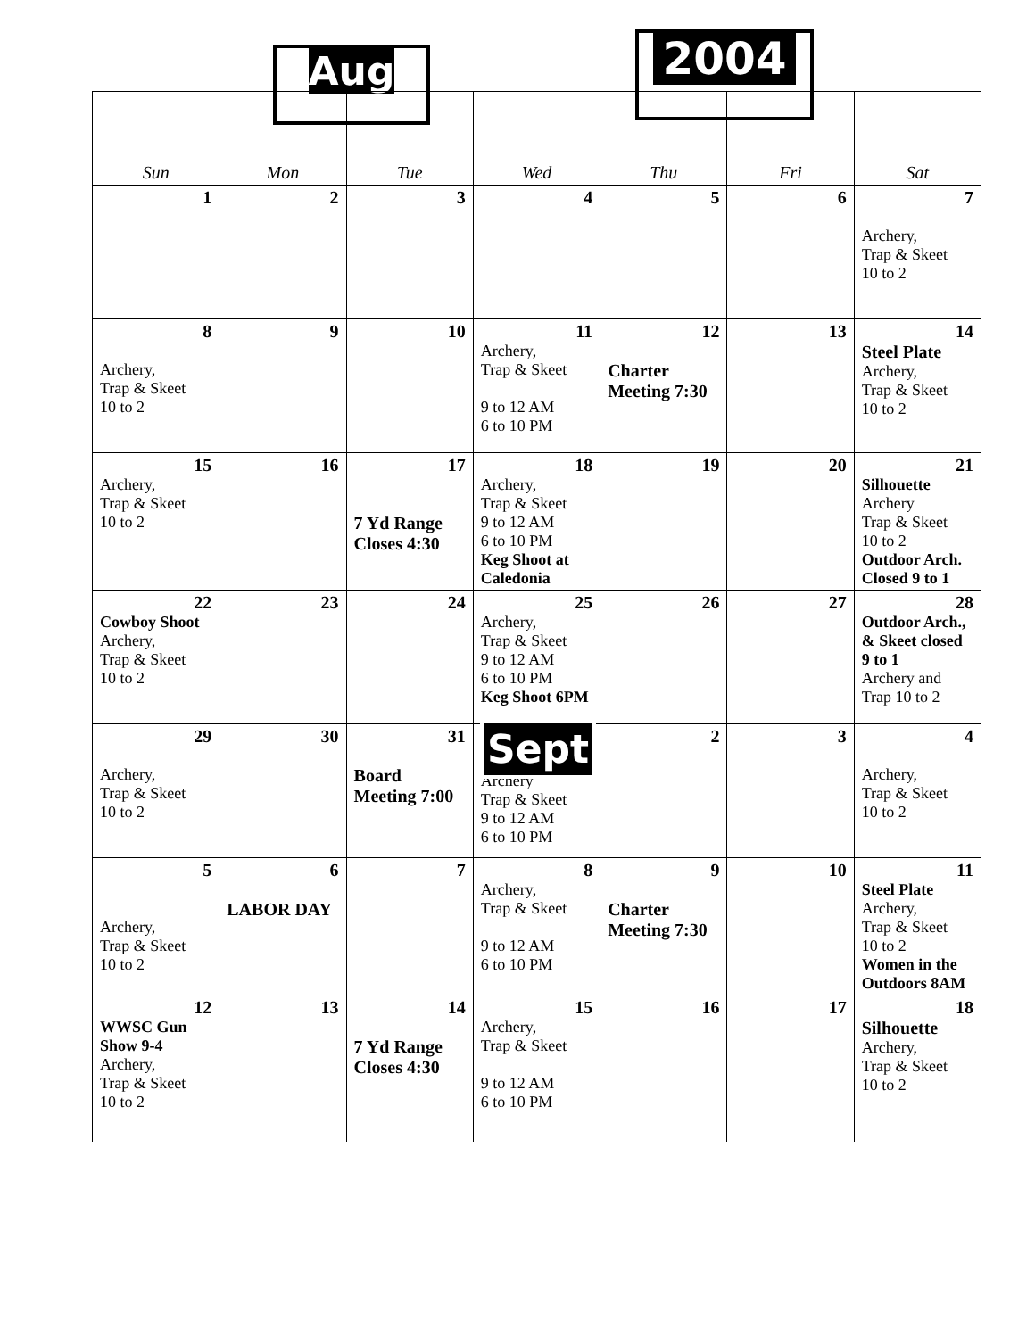Aug
2004
| Sun | Mon | Tue | Wed | Thu | Fri | Sat |
| --- | --- | --- | --- | --- | --- | --- |
| 1 | 2 | 3 | 4 | 5 | 6 | 7 Archery, Trap & Skeet 10 to 2 |
| 8 Archery, Trap & Skeet 10 to 2 | 9 | 10 | 11 Archery, Trap & Skeet 9 to 12 AM 6 to 10 PM | 12 Charter Meeting 7:30 | 13 | 14 Steel Plate Archery, Trap & Skeet 10 to 2 |
| 15 Archery, Trap & Skeet 10 to 2 | 16 | 17 7 Yd Range Closes 4:30 | 18 Archery, Trap & Skeet 9 to 12 AM 6 to 10 PM Keg Shoot at Caledonia | 19 | 20 | 21 Silhouette Archery Trap & Skeet 10 to 2 Outdoor Arch. Closed 9 to 1 |
| 22 Cowboy Shoot Archery, Trap & Skeet 10 to 2 | 23 | 24 | 25 Archery, Trap & Skeet 9 to 12 AM 6 to 10 PM Keg Shoot 6PM | 26 | 27 | 28 Outdoor Arch., & Skeet closed 9 to 1 Archery and Trap 10 to 2 |
| 29 Archery, Trap & Skeet 10 to 2 | 30 | 31 Board Meeting 7:00 | Sept Archery Trap & Skeet 9 to 12 AM 6 to 10 PM | 2 | 3 | 4 Archery, Trap & Skeet 10 to 2 |
| 5 Archery, Trap & Skeet 10 to 2 | 6 LABOR DAY | 7 | 8 Archery, Trap & Skeet 9 to 12 AM 6 to 10 PM | 9 Charter Meeting 7:30 | 10 | 11 Steel Plate Archery, Trap & Skeet 10 to 2 Women in the Outdoors 8AM |
| 12 WWSC Gun Show 9-4 Archery, Trap & Skeet 10 to 2 | 13 | 14 7 Yd Range Closes 4:30 | 15 Archery, Trap & Skeet 9 to 12 AM 6 to 10 PM | 16 | 17 | 18 Silhouette Archery, Trap & Skeet 10 to 2 |